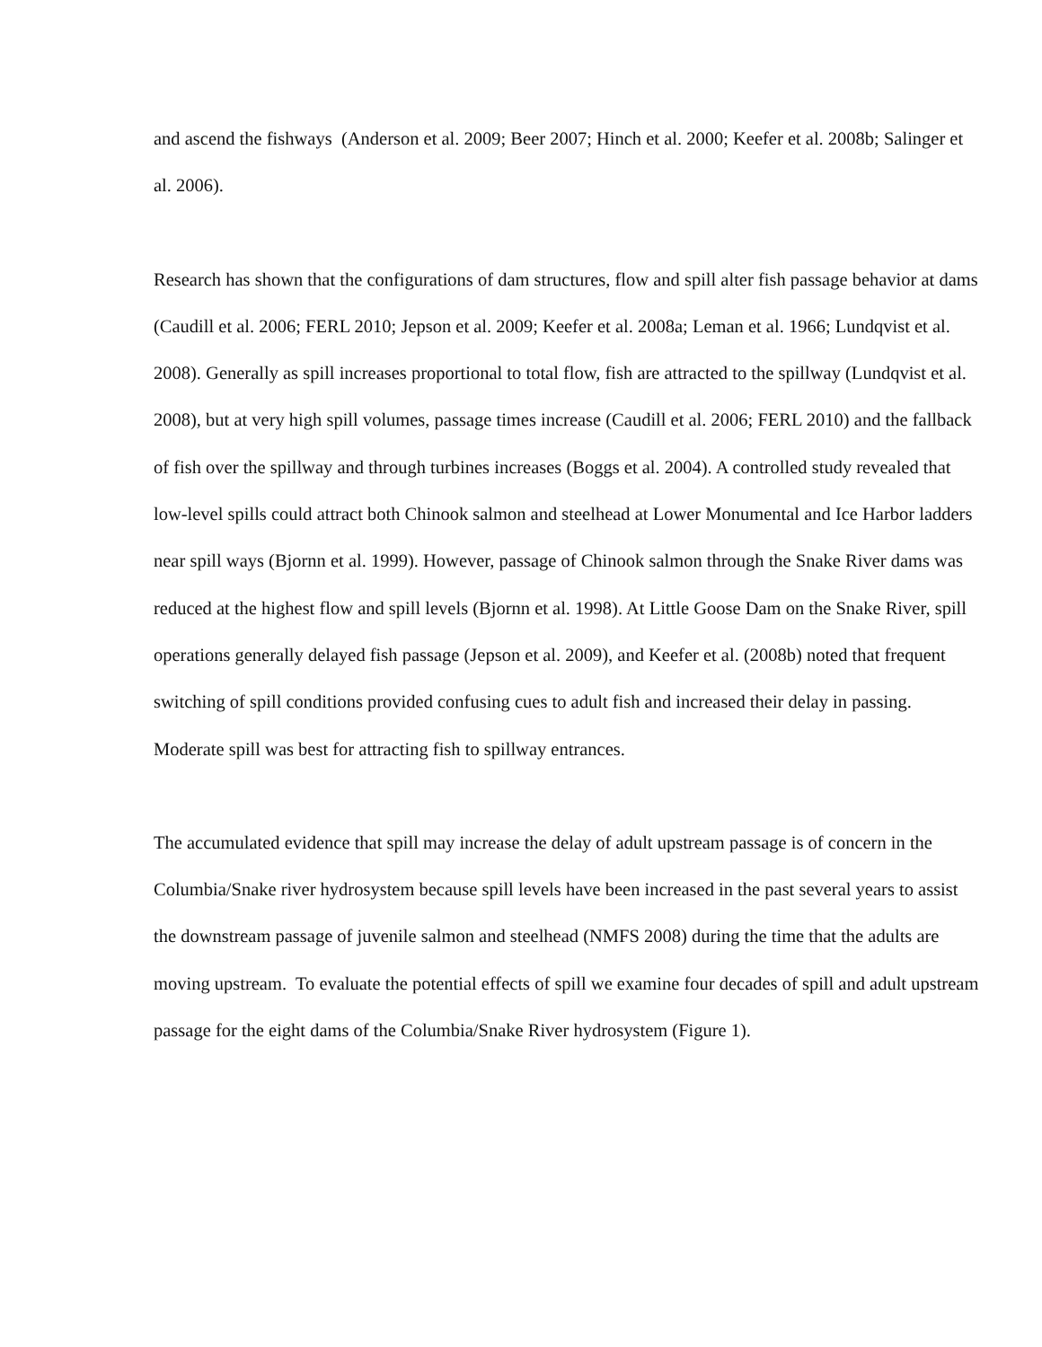and ascend the fishways (Anderson et al. 2009; Beer 2007; Hinch et al. 2000; Keefer et al. 2008b; Salinger et al. 2006).
Research has shown that the configurations of dam structures, flow and spill alter fish passage behavior at dams (Caudill et al. 2006; FERL 2010; Jepson et al. 2009; Keefer et al. 2008a; Leman et al. 1966; Lundqvist et al. 2008). Generally as spill increases proportional to total flow, fish are attracted to the spillway (Lundqvist et al. 2008), but at very high spill volumes, passage times increase (Caudill et al. 2006; FERL 2010) and the fallback of fish over the spillway and through turbines increases (Boggs et al. 2004). A controlled study revealed that low-level spills could attract both Chinook salmon and steelhead at Lower Monumental and Ice Harbor ladders near spill ways (Bjornn et al. 1999). However, passage of Chinook salmon through the Snake River dams was reduced at the highest flow and spill levels (Bjornn et al. 1998). At Little Goose Dam on the Snake River, spill operations generally delayed fish passage (Jepson et al. 2009), and Keefer et al. (2008b) noted that frequent switching of spill conditions provided confusing cues to adult fish and increased their delay in passing. Moderate spill was best for attracting fish to spillway entrances.
The accumulated evidence that spill may increase the delay of adult upstream passage is of concern in the Columbia/Snake river hydrosystem because spill levels have been increased in the past several years to assist the downstream passage of juvenile salmon and steelhead (NMFS 2008) during the time that the adults are moving upstream. To evaluate the potential effects of spill we examine four decades of spill and adult upstream passage for the eight dams of the Columbia/Snake River hydrosystem (Figure 1).